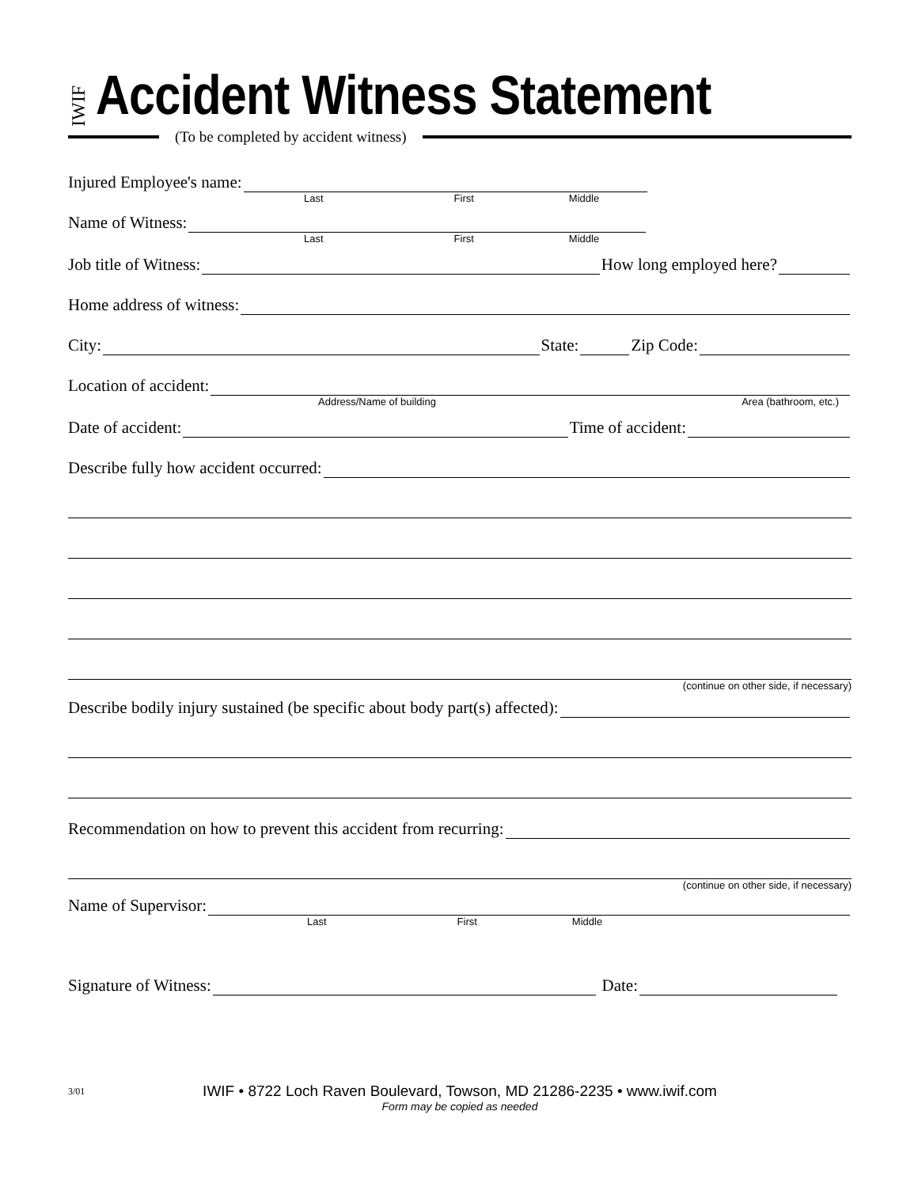IWIF
Accident Witness Statement
(To be completed by accident witness)
Injured Employee's name:
Last First Middle
Name of Witness:
Last First Middle
Job title of Witness:
How long employed here?
Home address of witness:
City:
State:
Zip Code:
Location of accident:
Address/Name of building Area (bathroom, etc.)
Date of accident:
Time of accident:
Describe fully how accident occurred:
(continue on other side, if necessary)
Describe bodily injury sustained (be specific about body part(s) affected):
Recommendation on how to prevent this accident from recurring:
(continue on other side, if necessary)
Name of Supervisor:
Last First Middle
Signature of Witness:
Date:
3/01 IWIF • 8722 Loch Raven Boulevard, Towson, MD 21286-2235 • www.iwif.com
Form may be copied as needed